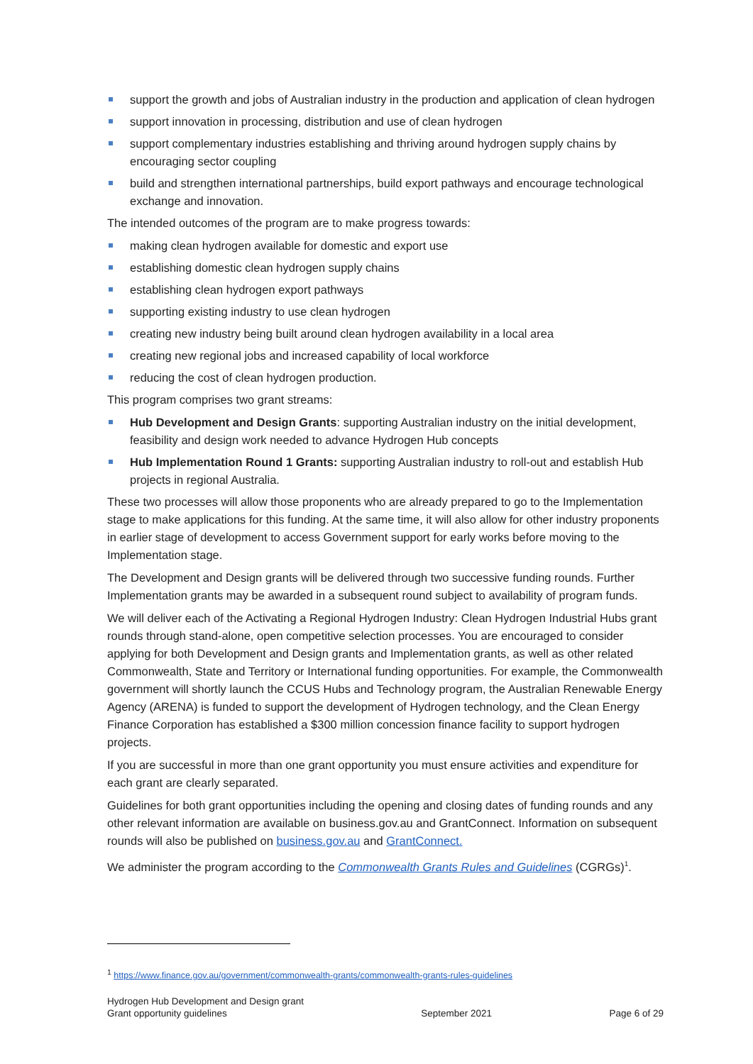support the growth and jobs of Australian industry in the production and application of clean hydrogen
support innovation in processing, distribution and use of clean hydrogen
support complementary industries establishing and thriving around hydrogen supply chains by encouraging sector coupling
build and strengthen international partnerships, build export pathways and encourage technological exchange and innovation.
The intended outcomes of the program are to make progress towards:
making clean hydrogen available for domestic and export use
establishing domestic clean hydrogen supply chains
establishing clean hydrogen export pathways
supporting existing industry to use clean hydrogen
creating new industry being built around clean hydrogen availability in a local area
creating new regional jobs and increased capability of local workforce
reducing the cost of clean hydrogen production.
This program comprises two grant streams:
Hub Development and Design Grants: supporting Australian industry on the initial development, feasibility and design work needed to advance Hydrogen Hub concepts
Hub Implementation Round 1 Grants: supporting Australian industry to roll-out and establish Hub projects in regional Australia.
These two processes will allow those proponents who are already prepared to go to the Implementation stage to make applications for this funding. At the same time, it will also allow for other industry proponents in earlier stage of development to access Government support for early works before moving to the Implementation stage.
The Development and Design grants will be delivered through two successive funding rounds. Further Implementation grants may be awarded in a subsequent round subject to availability of program funds.
We will deliver each of the Activating a Regional Hydrogen Industry: Clean Hydrogen Industrial Hubs grant rounds through stand-alone, open competitive selection processes. You are encouraged to consider applying for both Development and Design grants and Implementation grants, as well as other related Commonwealth, State and Territory or International funding opportunities. For example, the Commonwealth government will shortly launch the CCUS Hubs and Technology program, the Australian Renewable Energy Agency (ARENA) is funded to support the development of Hydrogen technology, and the Clean Energy Finance Corporation has established a $300 million concession finance facility to support hydrogen projects.
If you are successful in more than one grant opportunity you must ensure activities and expenditure for each grant are clearly separated.
Guidelines for both grant opportunities including the opening and closing dates of funding rounds and any other relevant information are available on business.gov.au and GrantConnect. Information on subsequent rounds will also be published on business.gov.au and GrantConnect.
We administer the program according to the Commonwealth Grants Rules and Guidelines (CGRGs)<sup>1</sup>.
<sup>1</sup> https://www.finance.gov.au/government/commonwealth-grants/commonwealth-grants-rules-guidelines
Hydrogen Hub Development and Design grant
Grant opportunity guidelines
September 2021
Page 6 of 29